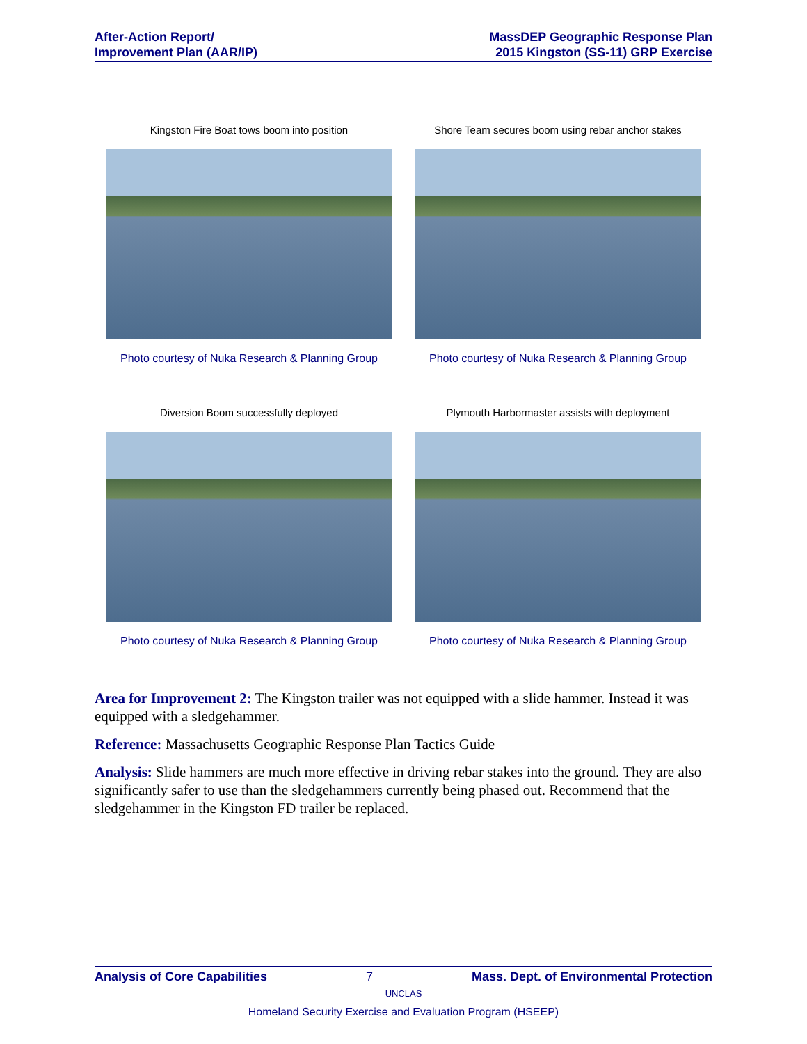After-Action Report/
Improvement Plan (AAR/IP)
MassDEP Geographic Response Plan
2015 Kingston (SS-11) GRP Exercise
Kingston Fire Boat tows boom into position
Photo courtesy of Nuka Research & Planning Group
Shore Team secures boom using rebar anchor stakes
Photo courtesy of Nuka Research & Planning Group
Diversion Boom successfully deployed
Photo courtesy of Nuka Research & Planning Group
Plymouth Harbormaster assists with deployment
Photo courtesy of Nuka Research & Planning Group
Area for Improvement 2: The Kingston trailer was not equipped with a slide hammer. Instead it was equipped with a sledgehammer.
Reference: Massachusetts Geographic Response Plan Tactics Guide
Analysis: Slide hammers are much more effective in driving rebar stakes into the ground. They are also significantly safer to use than the sledgehammers currently being phased out. Recommend that the sledgehammer in the Kingston FD trailer be replaced.
Analysis of Core Capabilities 7 Mass. Dept. of Environmental Protection
UNCLAS
Homeland Security Exercise and Evaluation Program (HSEEP)